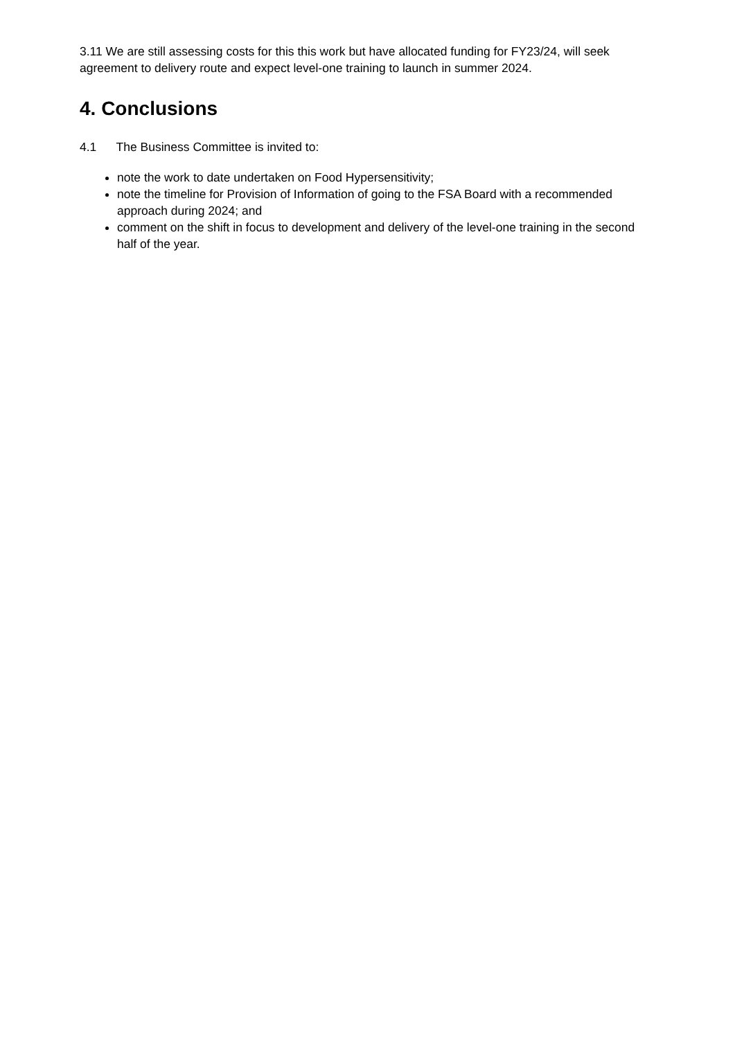3.11 We are still assessing costs for this this work but have allocated funding for FY23/24, will seek agreement to delivery route and expect level-one training to launch in summer 2024.
4. Conclusions
4.1 The Business Committee is invited to:
note the work to date undertaken on Food Hypersensitivity;
note the timeline for Provision of Information of going to the FSA Board with a recommended approach during 2024; and
comment on the shift in focus to development and delivery of the level-one training in the second half of the year.